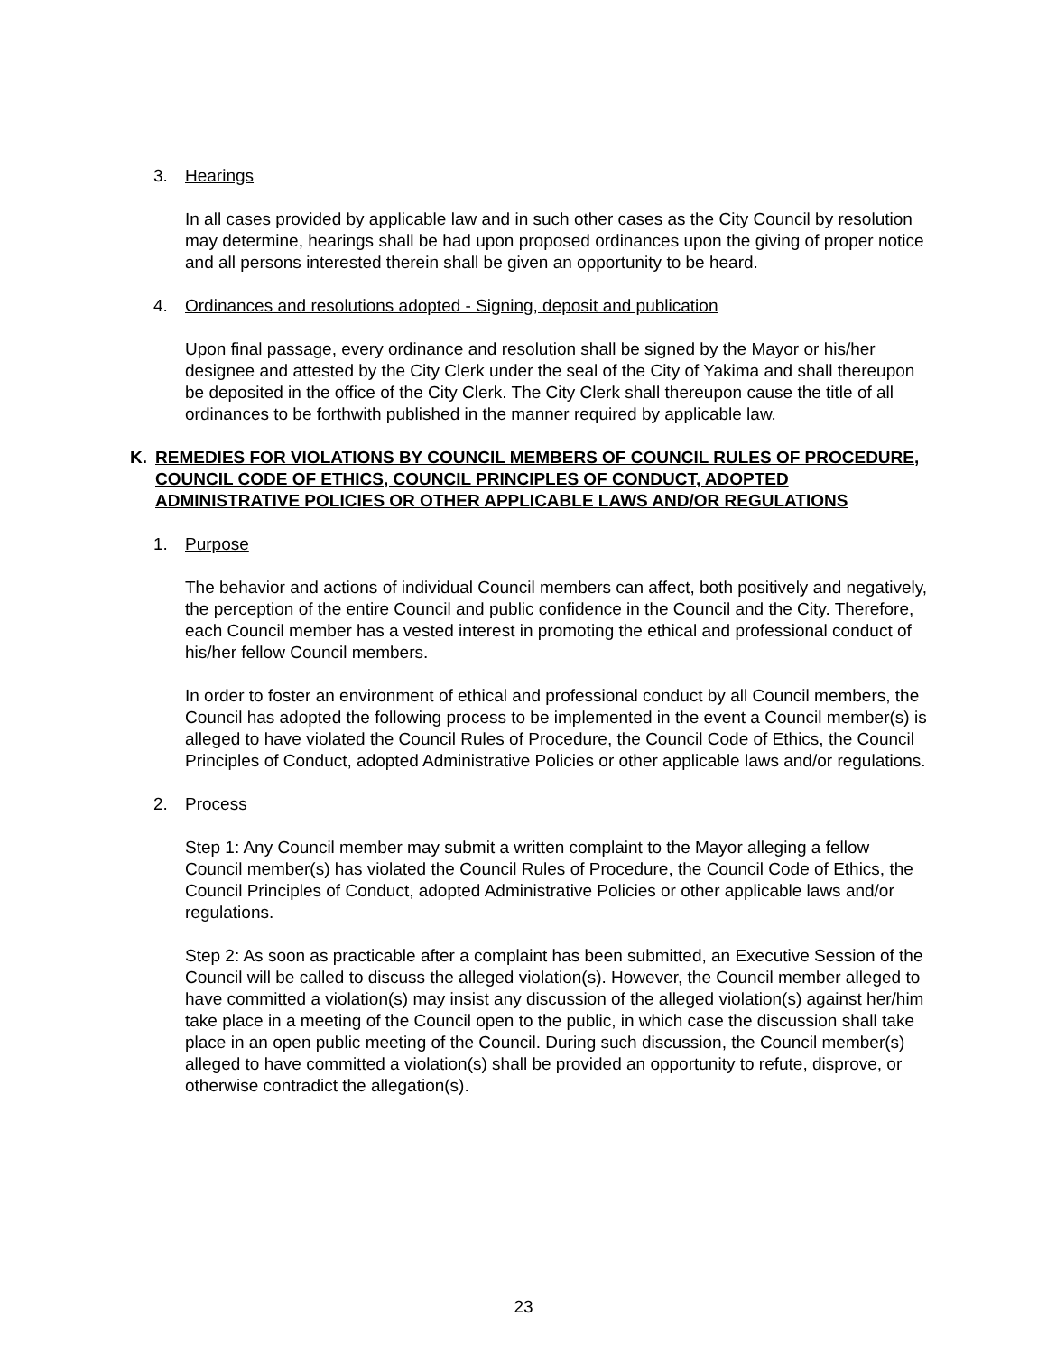3. Hearings
In all cases provided by applicable law and in such other cases as the City Council by resolution may determine, hearings shall be had upon proposed ordinances upon the giving of proper notice and all persons interested therein shall be given an opportunity to be heard.
4. Ordinances and resolutions adopted - Signing, deposit and publication
Upon final passage, every ordinance and resolution shall be signed by the Mayor or his/her designee and attested by the City Clerk under the seal of the City of Yakima and shall thereupon be deposited in the office of the City Clerk. The City Clerk shall thereupon cause the title of all ordinances to be forthwith published in the manner required by applicable law.
K. REMEDIES FOR VIOLATIONS BY COUNCIL MEMBERS OF COUNCIL RULES OF PROCEDURE, COUNCIL CODE OF ETHICS, COUNCIL PRINCIPLES OF CONDUCT, ADOPTED ADMINISTRATIVE POLICIES OR OTHER APPLICABLE LAWS AND/OR REGULATIONS
1. Purpose
The behavior and actions of individual Council members can affect, both positively and negatively, the perception of the entire Council and public confidence in the Council and the City. Therefore, each Council member has a vested interest in promoting the ethical and professional conduct of his/her fellow Council members.
In order to foster an environment of ethical and professional conduct by all Council members, the Council has adopted the following process to be implemented in the event a Council member(s) is alleged to have violated the Council Rules of Procedure, the Council Code of Ethics, the Council Principles of Conduct, adopted Administrative Policies or other applicable laws and/or regulations.
2. Process
Step 1: Any Council member may submit a written complaint to the Mayor alleging a fellow Council member(s) has violated the Council Rules of Procedure, the Council Code of Ethics, the Council Principles of Conduct, adopted Administrative Policies or other applicable laws and/or regulations.
Step 2: As soon as practicable after a complaint has been submitted, an Executive Session of the Council will be called to discuss the alleged violation(s). However, the Council member alleged to have committed a violation(s) may insist any discussion of the alleged violation(s) against her/him take place in a meeting of the Council open to the public, in which case the discussion shall take place in an open public meeting of the Council. During such discussion, the Council member(s) alleged to have committed a violation(s) shall be provided an opportunity to refute, disprove, or otherwise contradict the allegation(s).
23